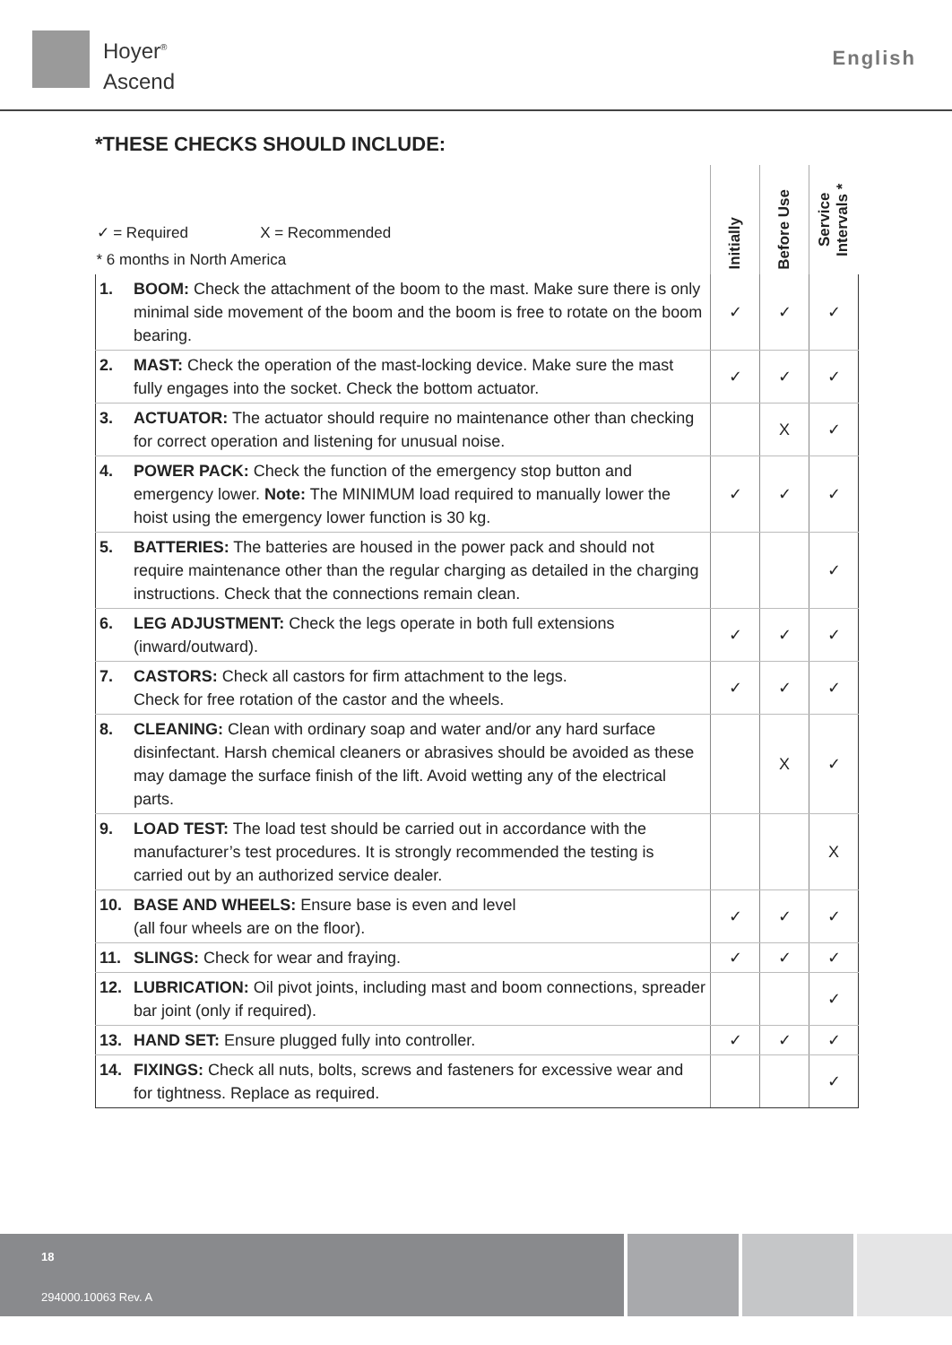Hoyer<sup>®</sup>
Ascend
English
*THESE CHECKS SHOULD INCLUDE:
| ✓ = Required X = Recommended * 6 months in North America | | Initially | Before Use | Service Intervals * |
| --- | --- | --- | --- | --- |
| 1. | BOOM: Check the attachment of the boom to the mast. Make sure there is only minimal side movement of the boom and the boom is free to rotate on the boom bearing. | ✓ | ✓ | ✓ |
| 2. | MAST: Check the operation of the mast-locking device. Make sure the mast fully engages into the socket. Check the bottom actuator. | ✓ | ✓ | ✓ |
| 3. | ACTUATOR: The actuator should require no maintenance other than checking for correct operation and listening for unusual noise. | | X | ✓ |
| 4. | POWER PACK: Check the function of the emergency stop button and emergency lower. Note: The MINIMUM load required to manually lower the hoist using the emergency lower function is 30 kg. | ✓ | ✓ | ✓ |
| 5. | BATTERIES: The batteries are housed in the power pack and should not require maintenance other than the regular charging as detailed in the charging instructions. Check that the connections remain clean. | | | ✓ |
| 6. | LEG ADJUSTMENT: Check the legs operate in both full extensions (inward/outward). | ✓ | ✓ | ✓ |
| 7. | CASTORS: Check all castors for firm attachment to the legs. Check for free rotation of the castor and the wheels. | ✓ | ✓ | ✓ |
| 8. | CLEANING: Clean with ordinary soap and water and/or any hard surface disinfectant. Harsh chemical cleaners or abrasives should be avoided as these may damage the surface finish of the lift. Avoid wetting any of the electrical parts. | | X | ✓ |
| 9. | LOAD TEST: The load test should be carried out in accordance with the manufacturer’s test procedures. It is strongly recommended the testing is carried out by an authorized service dealer. | | | X |
| 10. | BASE AND WHEELS: Ensure base is even and level (all four wheels are on the floor). | ✓ | ✓ | ✓ |
| 11. | SLINGS: Check for wear and fraying. | ✓ | ✓ | ✓ |
| 12. | LUBRICATION: Oil pivot joints, including mast and boom connections, spreader bar joint (only if required). | | | ✓ |
| 13. | HAND SET: Ensure plugged fully into controller. | ✓ | ✓ | ✓ |
| 14. | FIXINGS: Check all nuts, bolts, screws and fasteners for excessive wear and for tightness. Replace as required. | | | ✓ |
18
294000.10063 Rev. A